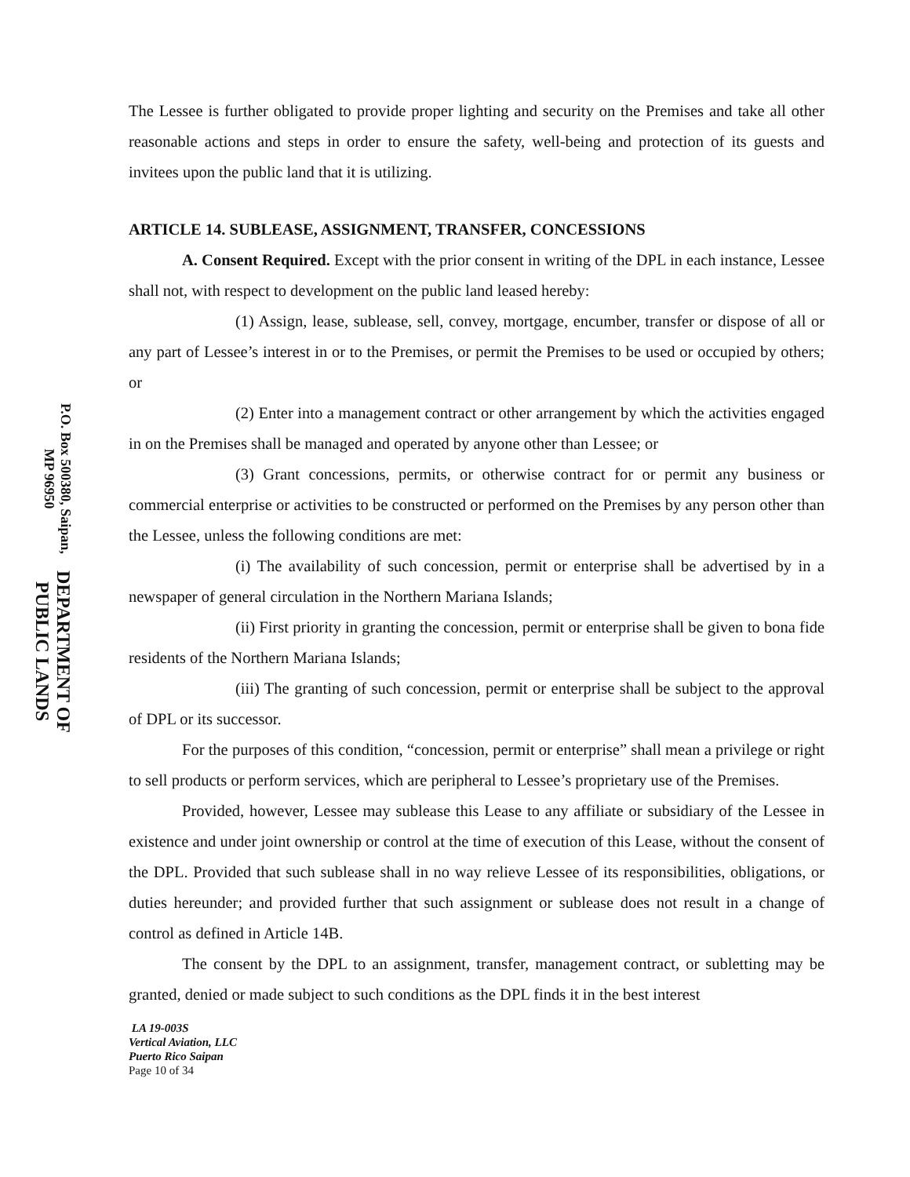DEPARTMENT OF PUBLIC LANDS
P.O. Box 500380, Saipan, MP 96950
The Lessee is further obligated to provide proper lighting and security on the Premises and take all other reasonable actions and steps in order to ensure the safety, well-being and protection of its guests and invitees upon the public land that it is utilizing.
ARTICLE 14. SUBLEASE, ASSIGNMENT, TRANSFER, CONCESSIONS
A. Consent Required. Except with the prior consent in writing of the DPL in each instance, Lessee shall not, with respect to development on the public land leased hereby:
(1) Assign, lease, sublease, sell, convey, mortgage, encumber, transfer or dispose of all or any part of Lessee’s interest in or to the Premises, or permit the Premises to be used or occupied by others; or
(2) Enter into a management contract or other arrangement by which the activities engaged in on the Premises shall be managed and operated by anyone other than Lessee; or
(3) Grant concessions, permits, or otherwise contract for or permit any business or commercial enterprise or activities to be constructed or performed on the Premises by any person other than the Lessee, unless the following conditions are met:
(i) The availability of such concession, permit or enterprise shall be advertised by in a newspaper of general circulation in the Northern Mariana Islands;
(ii) First priority in granting the concession, permit or enterprise shall be given to bona fide residents of the Northern Mariana Islands;
(iii) The granting of such concession, permit or enterprise shall be subject to the approval of DPL or its successor.
For the purposes of this condition, “concession, permit or enterprise” shall mean a privilege or right to sell products or perform services, which are peripheral to Lessee’s proprietary use of the Premises.
Provided, however, Lessee may sublease this Lease to any affiliate or subsidiary of the Lessee in existence and under joint ownership or control at the time of execution of this Lease, without the consent of the DPL. Provided that such sublease shall in no way relieve Lessee of its responsibilities, obligations, or duties hereunder; and provided further that such assignment or sublease does not result in a change of control as defined in Article 14B.
The consent by the DPL to an assignment, transfer, management contract, or subletting may be granted, denied or made subject to such conditions as the DPL finds it in the best interest
LA 19-003S
Vertical Aviation, LLC
Puerto Rico Saipan
Page 10 of 34